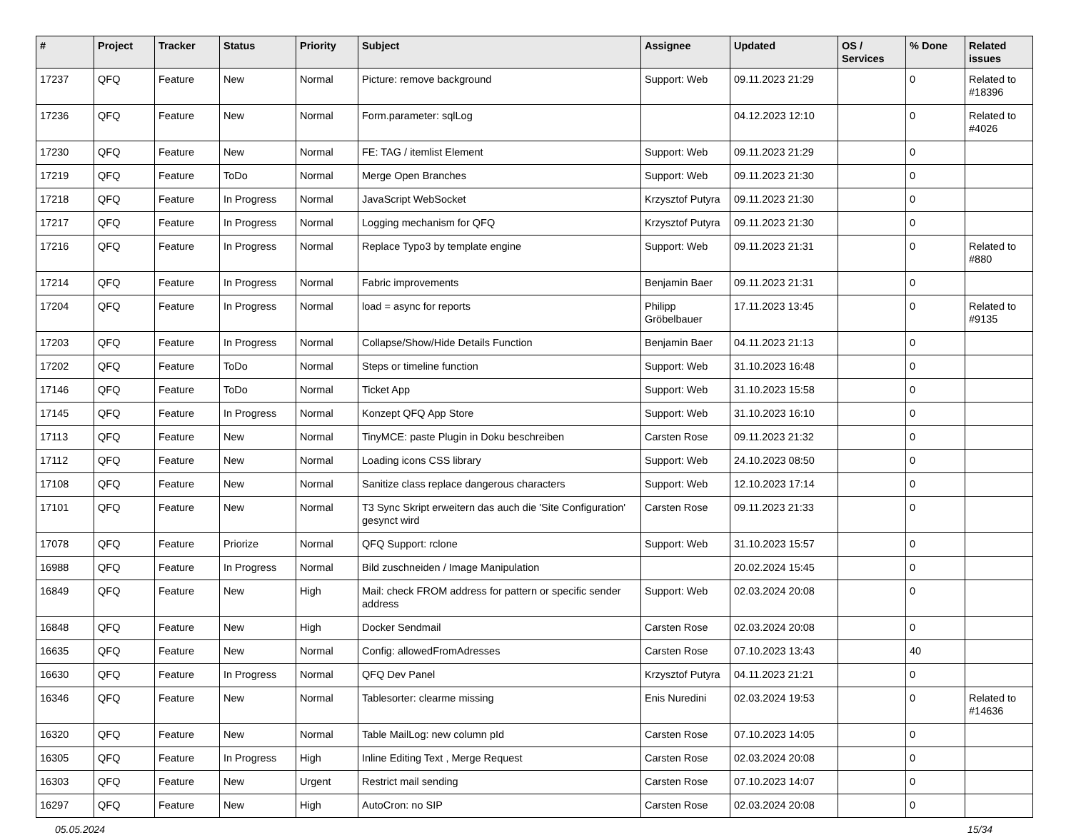| # | Project | Tracker | Status | Priority | Subject | Assignee | Updated | OS / Services | % Done | Related issues |
| --- | --- | --- | --- | --- | --- | --- | --- | --- | --- | --- |
| 17237 | QFQ | Feature | New | Normal | Picture: remove background | Support: Web | 09.11.2023 21:29 | | 0 | Related to #18396 |
| 17236 | QFQ | Feature | New | Normal | Form.parameter: sqlLog | | 04.12.2023 12:10 | | 0 | Related to #4026 |
| 17230 | QFQ | Feature | New | Normal | FE: TAG / itemlist Element | Support: Web | 09.11.2023 21:29 | | 0 | |
| 17219 | QFQ | Feature | ToDo | Normal | Merge Open Branches | Support: Web | 09.11.2023 21:30 | | 0 | |
| 17218 | QFQ | Feature | In Progress | Normal | JavaScript WebSocket | Krzysztof Putyra | 09.11.2023 21:30 | | 0 | |
| 17217 | QFQ | Feature | In Progress | Normal | Logging mechanism for QFQ | Krzysztof Putyra | 09.11.2023 21:30 | | 0 | |
| 17216 | QFQ | Feature | In Progress | Normal | Replace Typo3 by template engine | Support: Web | 09.11.2023 21:31 | | 0 | Related to #880 |
| 17214 | QFQ | Feature | In Progress | Normal | Fabric improvements | Benjamin Baer | 09.11.2023 21:31 | | 0 | |
| 17204 | QFQ | Feature | In Progress | Normal | load = async for reports | Philipp Gröbelbauer | 17.11.2023 13:45 | | 0 | Related to #9135 |
| 17203 | QFQ | Feature | In Progress | Normal | Collapse/Show/Hide Details Function | Benjamin Baer | 04.11.2023 21:13 | | 0 | |
| 17202 | QFQ | Feature | ToDo | Normal | Steps or timeline function | Support: Web | 31.10.2023 16:48 | | 0 | |
| 17146 | QFQ | Feature | ToDo | Normal | Ticket App | Support: Web | 31.10.2023 15:58 | | 0 | |
| 17145 | QFQ | Feature | In Progress | Normal | Konzept QFQ App Store | Support: Web | 31.10.2023 16:10 | | 0 | |
| 17113 | QFQ | Feature | New | Normal | TinyMCE: paste Plugin in Doku beschreiben | Carsten Rose | 09.11.2023 21:32 | | 0 | |
| 17112 | QFQ | Feature | New | Normal | Loading icons CSS library | Support: Web | 24.10.2023 08:50 | | 0 | |
| 17108 | QFQ | Feature | New | Normal | Sanitize class replace dangerous characters | Support: Web | 12.10.2023 17:14 | | 0 | |
| 17101 | QFQ | Feature | New | Normal | T3 Sync Skript erweitern das auch die 'Site Configuration' gesynct wird | Carsten Rose | 09.11.2023 21:33 | | 0 | |
| 17078 | QFQ | Feature | Priorize | Normal | QFQ Support: rclone | Support: Web | 31.10.2023 15:57 | | 0 | |
| 16988 | QFQ | Feature | In Progress | Normal | Bild zuschneiden / Image Manipulation | | 20.02.2024 15:45 | | 0 | |
| 16849 | QFQ | Feature | New | High | Mail: check FROM address for pattern or specific sender address | Support: Web | 02.03.2024 20:08 | | 0 | |
| 16848 | QFQ | Feature | New | High | Docker Sendmail | Carsten Rose | 02.03.2024 20:08 | | 0 | |
| 16635 | QFQ | Feature | New | Normal | Config: allowedFromAdresses | Carsten Rose | 07.10.2023 13:43 | | 40 | |
| 16630 | QFQ | Feature | In Progress | Normal | QFQ Dev Panel | Krzysztof Putyra | 04.11.2023 21:21 | | 0 | |
| 16346 | QFQ | Feature | New | Normal | Tablesorter: clearme missing | Enis Nuredini | 02.03.2024 19:53 | | 0 | Related to #14636 |
| 16320 | QFQ | Feature | New | Normal | Table MailLog: new column pId | Carsten Rose | 07.10.2023 14:05 | | 0 | |
| 16305 | QFQ | Feature | In Progress | High | Inline Editing Text , Merge Request | Carsten Rose | 02.03.2024 20:08 | | 0 | |
| 16303 | QFQ | Feature | New | Urgent | Restrict mail sending | Carsten Rose | 07.10.2023 14:07 | | 0 | |
| 16297 | QFQ | Feature | New | High | AutoCron: no SIP | Carsten Rose | 02.03.2024 20:08 | | 0 | |
05.05.2024 15/34